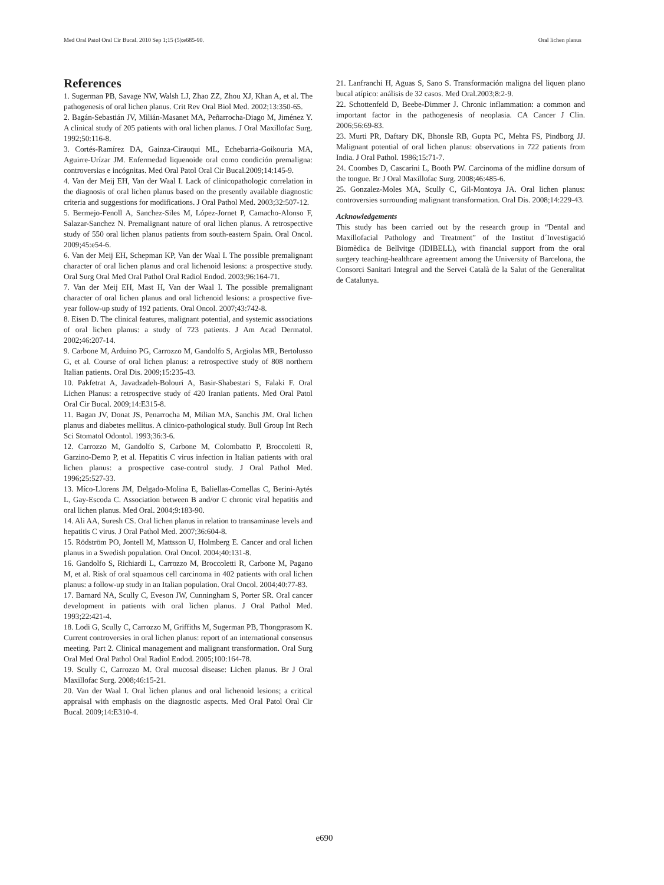Med Oral Patol Oral Cir Bucal. 2010 Sep 1;15 (5):e685-90. Oral lichen planus
References
1. Sugerman PB, Savage NW, Walsh LJ, Zhao ZZ, Zhou XJ, Khan A, et al. The pathogenesis of oral lichen planus. Crit Rev Oral Biol Med. 2002;13:350-65.
2. Bagán-Sebastián JV, Milián-Masanet MA, Peñarrocha-Diago M, Jiménez Y. A clinical study of 205 patients with oral lichen planus. J Oral Maxillofac Surg. 1992;50:116-8.
3. Cortés-Ramírez DA, Gainza-Cirauqui ML, Echebarria-Goikouria MA, Aguirre-Urízar JM. Enfermedad liquenoide oral como condición premaligna: controversias e incógnitas. Med Oral Patol Oral Cir Bucal.2009;14:145-9.
4. Van der Meij EH, Van der Waal I. Lack of clinicopathologic correlation in the diagnosis of oral lichen planus based on the presently available diagnostic criteria and suggestions for modifications. J Oral Pathol Med. 2003;32:507-12.
5. Bermejo-Fenoll A, Sanchez-Siles M, López-Jornet P, Camacho-Alonso F, Salazar-Sanchez N. Premalignant nature of oral lichen planus. A retrospective study of 550 oral lichen planus patients from south-eastern Spain. Oral Oncol. 2009;45:e54-6.
6. Van der Meij EH, Schepman KP, Van der Waal I. The possible premalignant character of oral lichen planus and oral lichenoid lesions: a prospective study. Oral Surg Oral Med Oral Pathol Oral Radiol Endod. 2003;96:164-71.
7. Van der Meij EH, Mast H, Van der Waal I. The possible premalignant character of oral lichen planus and oral lichenoid lesions: a prospective five-year follow-up study of 192 patients. Oral Oncol. 2007;43:742-8.
8. Eisen D. The clinical features, malignant potential, and systemic associations of oral lichen planus: a study of 723 patients. J Am Acad Dermatol. 2002;46:207-14.
9. Carbone M, Arduino PG, Carrozzo M, Gandolfo S, Argiolas MR, Bertolusso G, et al. Course of oral lichen planus: a retrospective study of 808 northern Italian patients. Oral Dis. 2009;15:235-43.
10. Pakfetrat A, Javadzadeh-Bolouri A, Basir-Shabestari S, Falaki F. Oral Lichen Planus: a retrospective study of 420 Iranian patients. Med Oral Patol Oral Cir Bucal. 2009;14:E315-8.
11. Bagan JV, Donat JS, Penarrocha M, Milian MA, Sanchis JM. Oral lichen planus and diabetes mellitus. A clinico-pathological study. Bull Group Int Rech Sci Stomatol Odontol. 1993;36:3-6.
12. Carrozzo M, Gandolfo S, Carbone M, Colombatto P, Broccoletti R, Garzino-Demo P, et al. Hepatitis C virus infection in Italian patients with oral lichen planus: a prospective case-control study. J Oral Pathol Med. 1996;25:527-33.
13. Míco-Llorens JM, Delgado-Molina E, Baliellas-Comellas C, Berini-Aytés L, Gay-Escoda C. Association between B and/or C chronic viral hepatitis and oral lichen planus. Med Oral. 2004;9:183-90.
14. Ali AA, Suresh CS. Oral lichen planus in relation to transaminase levels and hepatitis C virus. J Oral Pathol Med. 2007;36:604-8.
15. Rödström PO, Jontell M, Mattsson U, Holmberg E. Cancer and oral lichen planus in a Swedish population. Oral Oncol. 2004;40:131-8.
16. Gandolfo S, Richiardi L, Carrozzo M, Broccoletti R, Carbone M, Pagano M, et al. Risk of oral squamous cell carcinoma in 402 patients with oral lichen planus: a follow-up study in an Italian population. Oral Oncol. 2004;40:77-83.
17. Barnard NA, Scully C, Eveson JW, Cunningham S, Porter SR. Oral cancer development in patients with oral lichen planus. J Oral Pathol Med. 1993;22:421-4.
18. Lodi G, Scully C, Carrozzo M, Griffiths M, Sugerman PB, Thongprasom K. Current controversies in oral lichen planus: report of an international consensus meeting. Part 2. Clinical management and malignant transformation. Oral Surg Oral Med Oral Pathol Oral Radiol Endod. 2005;100:164-78.
19. Scully C, Carrozzo M. Oral mucosal disease: Lichen planus. Br J Oral Maxillofac Surg. 2008;46:15-21.
20. Van der Waal I. Oral lichen planus and oral lichenoid lesions; a critical appraisal with emphasis on the diagnostic aspects. Med Oral Patol Oral Cir Bucal. 2009;14:E310-4.
21. Lanfranchi H, Aguas S, Sano S. Transformación maligna del liquen plano bucal atípico: análisis de 32 casos. Med Oral.2003;8:2-9.
22. Schottenfeld D, Beebe-Dimmer J. Chronic inflammation: a common and important factor in the pathogenesis of neoplasia. CA Cancer J Clin. 2006;56:69-83.
23. Murti PR, Daftary DK, Bhonsle RB, Gupta PC, Mehta FS, Pindborg JJ. Malignant potential of oral lichen planus: observations in 722 patients from India. J Oral Pathol. 1986;15:71-7.
24. Coombes D, Cascarini L, Booth PW. Carcinoma of the midline dorsum of the tongue. Br J Oral Maxillofac Surg. 2008;46:485-6.
25. Gonzalez-Moles MA, Scully C, Gil-Montoya JA. Oral lichen planus: controversies surrounding malignant transformation. Oral Dis. 2008;14:229-43.
Acknowledgements
This study has been carried out by the research group in “Dental and Maxillofacial Pathology and Treatment” of the Institut d´Investigació Biomèdica de Bellvitge (IDIBELL), with financial support from the oral surgery teaching-healthcare agreement among the University of Barcelona, the Consorci Sanitari Integral and the Servei Català de la Salut of the Generalitat de Catalunya.
e690